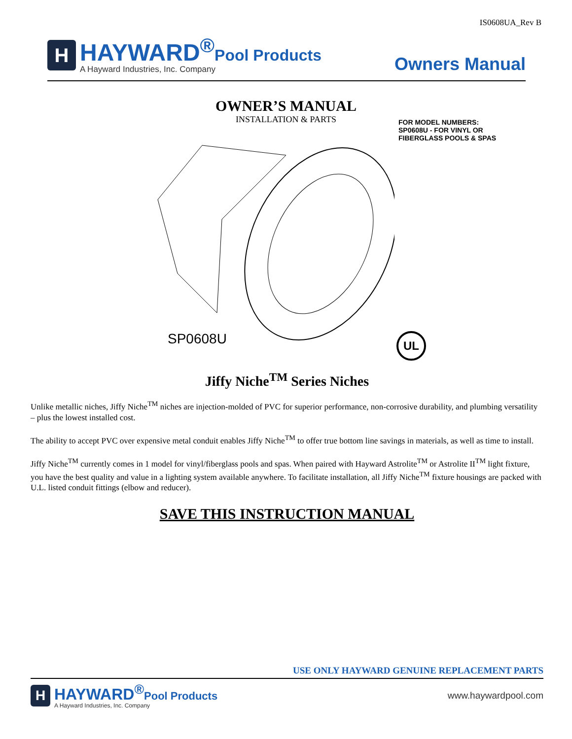IS0608UA_Rev B
H
HAYWARD<sup>®</sup>Pool Products
A Hayward Industries, Inc. Company
Owners Manual
OWNER’S MANUAL
INSTALLATION & PARTS
FOR MODEL NUMBERS:
SP0608U - FOR VINYL OR
FIBERGLASS POOLS & SPAS
SP0608U UL
Jiffy Niche<sup>TM</sup> Series Niches
Unlike metallic niches, Jiffy Niche<sup>TM</sup> niches are injection-molded of PVC for superior performance, non-corrosive durability, and plumbing versatility – plus the lowest installed cost.
The ability to accept PVC over expensive metal conduit enables Jiffy Niche<sup>TM</sup> to offer true bottom line savings in materials, as well as time to install.
Jiffy Niche<sup>TM</sup> currently comes in 1 model for vinyl/fiberglass pools and spas. When paired with Hayward Astrolite<sup>TM</sup> or Astrolite II<sup>TM</sup> light fixture, you have the best quality and value in a lighting system available anywhere. To facilitate installation, all Jiffy Niche<sup>TM</sup> fixture housings are packed with U.L. listed conduit fittings (elbow and reducer).
SAVE THIS INSTRUCTION MANUAL
USE ONLY HAYWARD GENUINE REPLACEMENT PARTS
H
HAYWARD<sup>®</sup>Pool Products
A Hayward Industries, Inc. Company
www.haywardpool.com